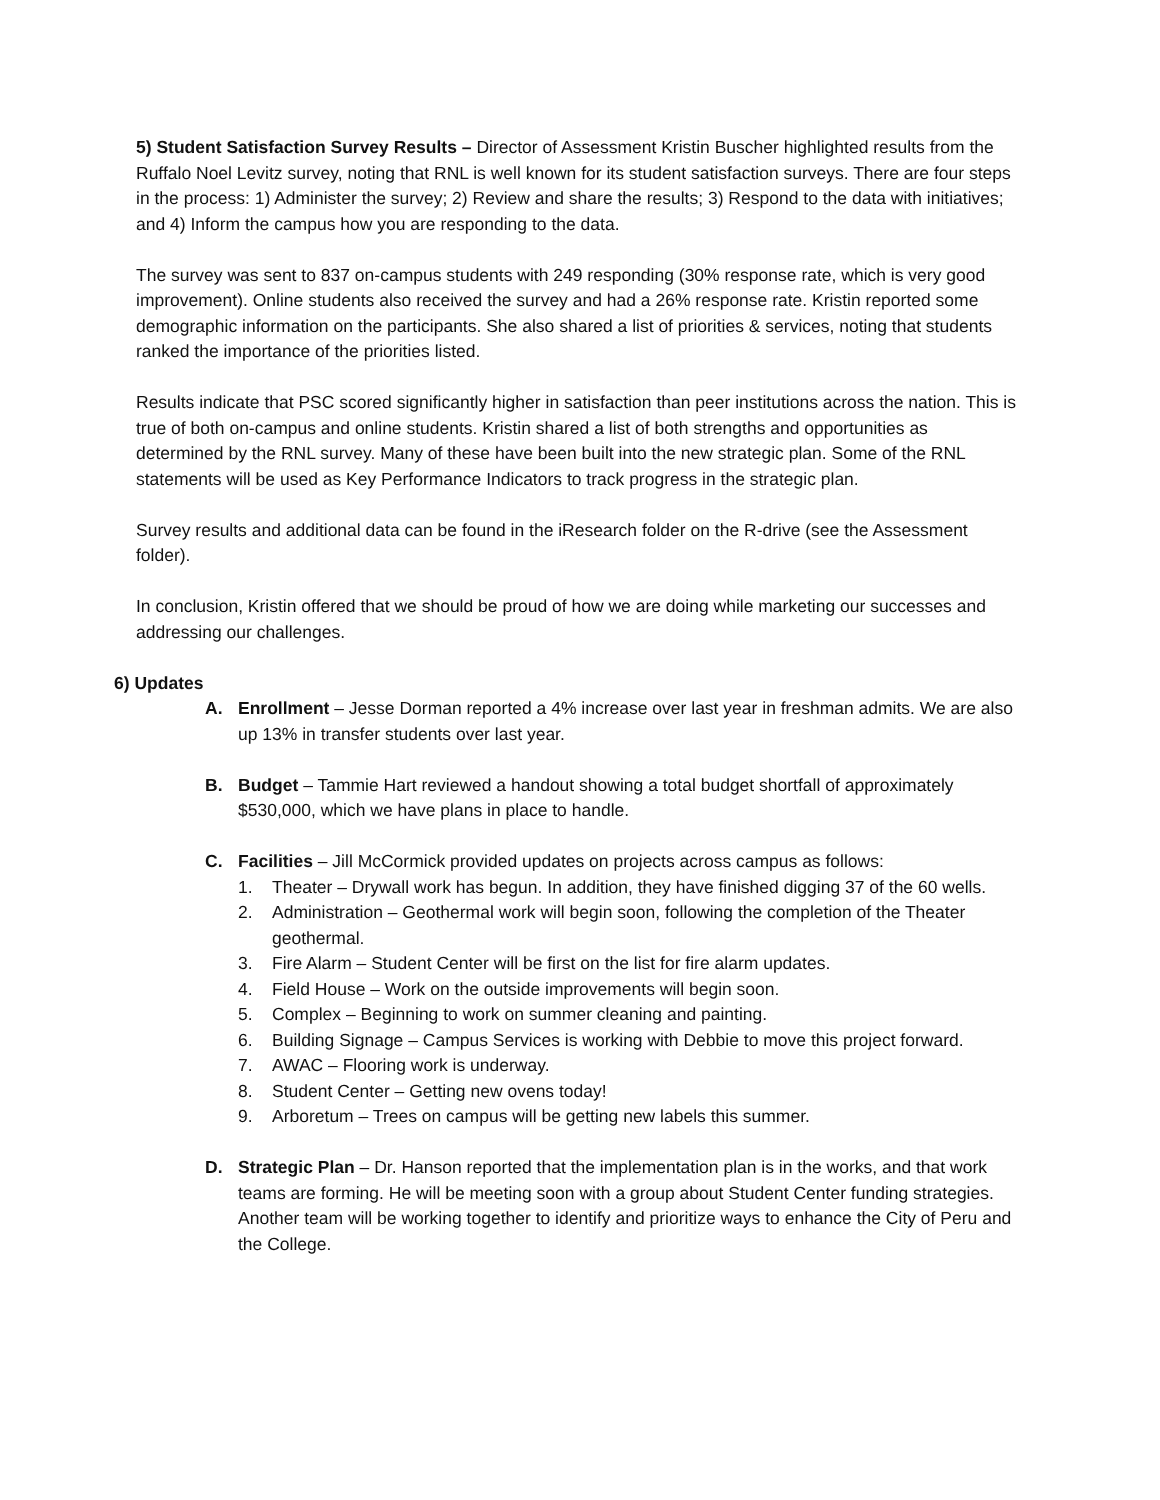5) Student Satisfaction Survey Results – Director of Assessment Kristin Buscher highlighted results from the Ruffalo Noel Levitz survey, noting that RNL is well known for its student satisfaction surveys. There are four steps in the process: 1) Administer the survey; 2) Review and share the results; 3) Respond to the data with initiatives; and 4) Inform the campus how you are responding to the data.
The survey was sent to 837 on-campus students with 249 responding (30% response rate, which is very good improvement). Online students also received the survey and had a 26% response rate. Kristin reported some demographic information on the participants. She also shared a list of priorities & services, noting that students ranked the importance of the priorities listed.
Results indicate that PSC scored significantly higher in satisfaction than peer institutions across the nation. This is true of both on-campus and online students. Kristin shared a list of both strengths and opportunities as determined by the RNL survey. Many of these have been built into the new strategic plan. Some of the RNL statements will be used as Key Performance Indicators to track progress in the strategic plan.
Survey results and additional data can be found in the iResearch folder on the R-drive (see the Assessment folder).
In conclusion, Kristin offered that we should be proud of how we are doing while marketing our successes and addressing our challenges.
6) Updates
A. Enrollment – Jesse Dorman reported a 4% increase over last year in freshman admits. We are also up 13% in transfer students over last year.
B. Budget – Tammie Hart reviewed a handout showing a total budget shortfall of approximately $530,000, which we have plans in place to handle.
C. Facilities – Jill McCormick provided updates on projects across campus as follows:
1. Theater – Drywall work has begun. In addition, they have finished digging 37 of the 60 wells.
2. Administration – Geothermal work will begin soon, following the completion of the Theater geothermal.
3. Fire Alarm – Student Center will be first on the list for fire alarm updates.
4. Field House – Work on the outside improvements will begin soon.
5. Complex – Beginning to work on summer cleaning and painting.
6. Building Signage – Campus Services is working with Debbie to move this project forward.
7. AWAC – Flooring work is underway.
8. Student Center – Getting new ovens today!
9. Arboretum – Trees on campus will be getting new labels this summer.
D. Strategic Plan – Dr. Hanson reported that the implementation plan is in the works, and that work teams are forming. He will be meeting soon with a group about Student Center funding strategies. Another team will be working together to identify and prioritize ways to enhance the City of Peru and the College.